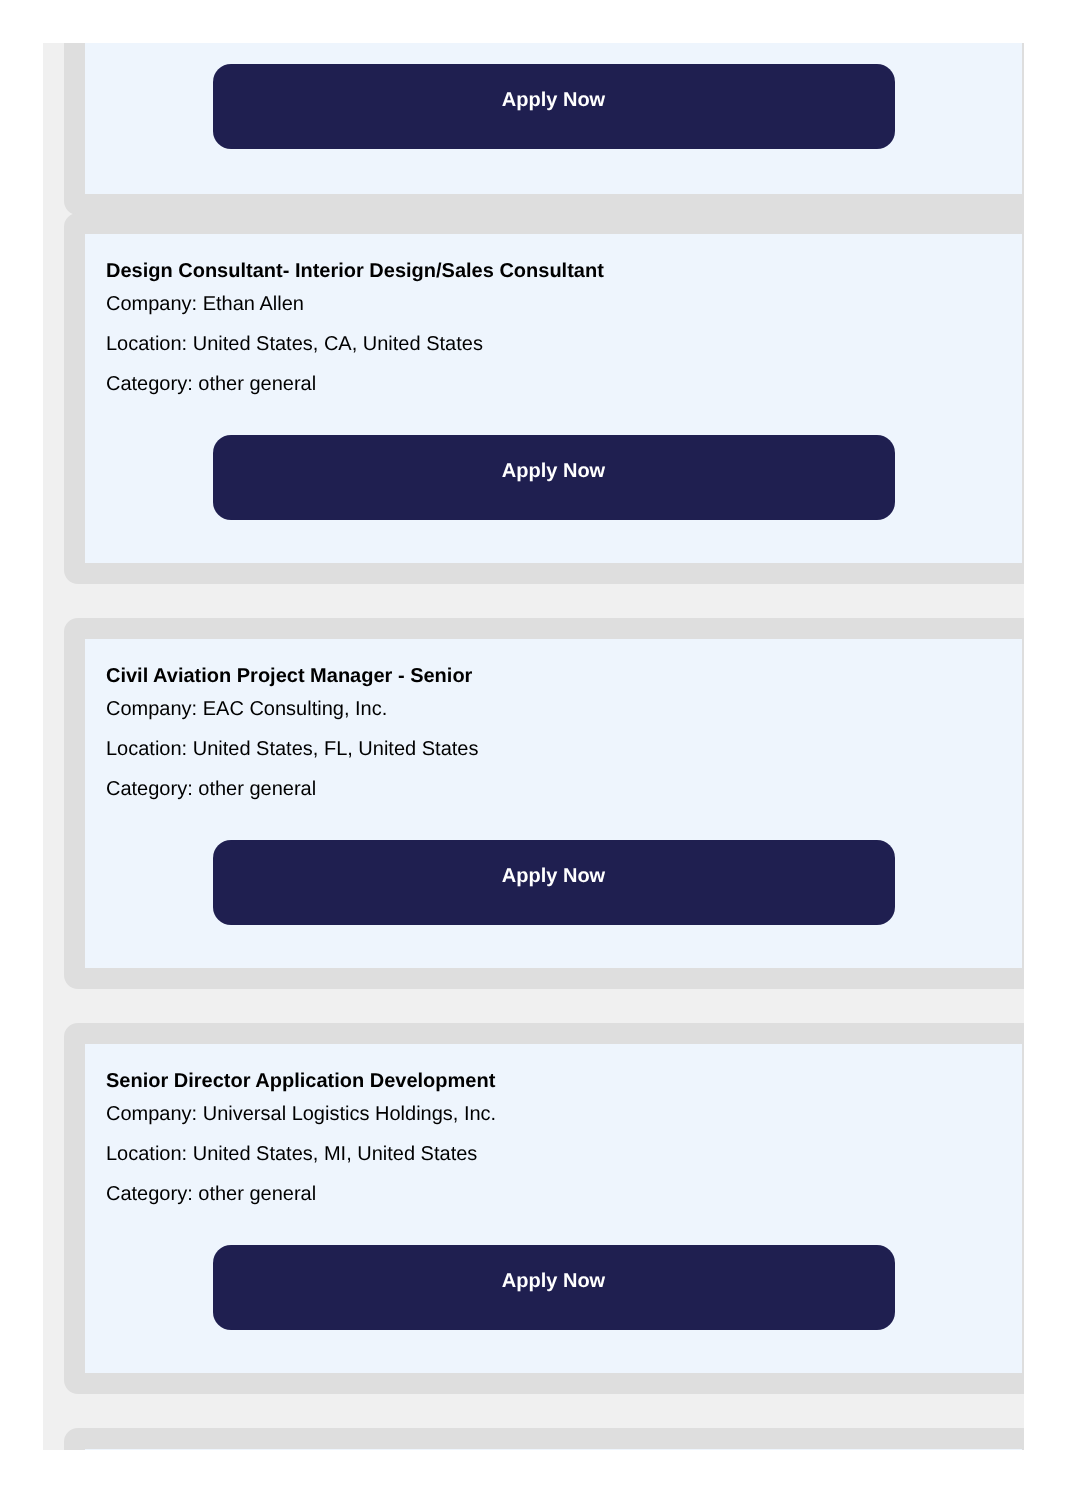Apply Now
Design Consultant- Interior Design/Sales Consultant
Company: Ethan Allen
Location: United States, CA, United States
Category: other general
Apply Now
Civil Aviation Project Manager - Senior
Company: EAC Consulting, Inc.
Location: United States, FL, United States
Category: other general
Apply Now
Senior Director Application Development
Company: Universal Logistics Holdings, Inc.
Location: United States, MI, United States
Category: other general
Apply Now